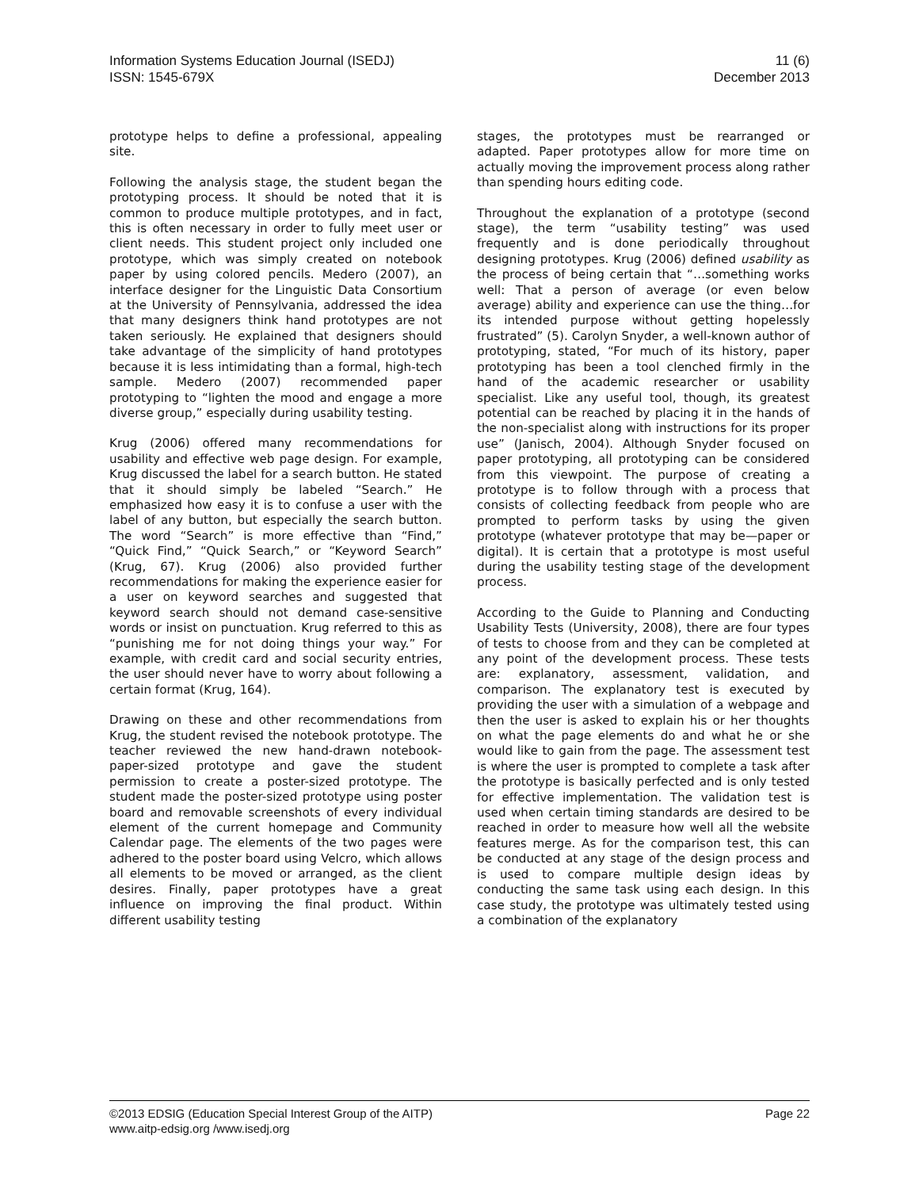Information Systems Education Journal (ISEDJ)
ISSN: 1545-679X
11 (6)
December 2013
prototype helps to define a professional, appealing site.
Following the analysis stage, the student began the prototyping process. It should be noted that it is common to produce multiple prototypes, and in fact, this is often necessary in order to fully meet user or client needs. This student project only included one prototype, which was simply created on notebook paper by using colored pencils. Medero (2007), an interface designer for the Linguistic Data Consortium at the University of Pennsylvania, addressed the idea that many designers think hand prototypes are not taken seriously. He explained that designers should take advantage of the simplicity of hand prototypes because it is less intimidating than a formal, high-tech sample. Medero (2007) recommended paper prototyping to “lighten the mood and engage a more diverse group,” especially during usability testing.
Krug (2006) offered many recommendations for usability and effective web page design. For example, Krug discussed the label for a search button. He stated that it should simply be labeled “Search.” He emphasized how easy it is to confuse a user with the label of any button, but especially the search button. The word “Search” is more effective than “Find,” “Quick Find,” “Quick Search,” or “Keyword Search” (Krug, 67). Krug (2006) also provided further recommendations for making the experience easier for a user on keyword searches and suggested that keyword search should not demand case-sensitive words or insist on punctuation. Krug referred to this as “punishing me for not doing things your way.” For example, with credit card and social security entries, the user should never have to worry about following a certain format (Krug, 164).
Drawing on these and other recommendations from Krug, the student revised the notebook prototype. The teacher reviewed the new hand-drawn notebook-paper-sized prototype and gave the student permission to create a poster-sized prototype. The student made the poster-sized prototype using poster board and removable screenshots of every individual element of the current homepage and Community Calendar page. The elements of the two pages were adhered to the poster board using Velcro, which allows all elements to be moved or arranged, as the client desires. Finally, paper prototypes have a great influence on improving the final product. Within different usability testing
stages, the prototypes must be rearranged or adapted. Paper prototypes allow for more time on actually moving the improvement process along rather than spending hours editing code.
Throughout the explanation of a prototype (second stage), the term “usability testing” was used frequently and is done periodically throughout designing prototypes. Krug (2006) defined usability as the process of being certain that “…something works well: That a person of average (or even below average) ability and experience can use the thing…for its intended purpose without getting hopelessly frustrated” (5). Carolyn Snyder, a well-known author of prototyping, stated, “For much of its history, paper prototyping has been a tool clenched firmly in the hand of the academic researcher or usability specialist. Like any useful tool, though, its greatest potential can be reached by placing it in the hands of the non-specialist along with instructions for its proper use” (Janisch, 2004). Although Snyder focused on paper prototyping, all prototyping can be considered from this viewpoint. The purpose of creating a prototype is to follow through with a process that consists of collecting feedback from people who are prompted to perform tasks by using the given prototype (whatever prototype that may be—paper or digital). It is certain that a prototype is most useful during the usability testing stage of the development process.
According to the Guide to Planning and Conducting Usability Tests (University, 2008), there are four types of tests to choose from and they can be completed at any point of the development process. These tests are: explanatory, assessment, validation, and comparison. The explanatory test is executed by providing the user with a simulation of a webpage and then the user is asked to explain his or her thoughts on what the page elements do and what he or she would like to gain from the page. The assessment test is where the user is prompted to complete a task after the prototype is basically perfected and is only tested for effective implementation. The validation test is used when certain timing standards are desired to be reached in order to measure how well all the website features merge. As for the comparison test, this can be conducted at any stage of the design process and is used to compare multiple design ideas by conducting the same task using each design. In this case study, the prototype was ultimately tested using a combination of the explanatory
©2013 EDSIG (Education Special Interest Group of the AITP)
www.aitp-edsig.org /www.isedj.org
Page 22